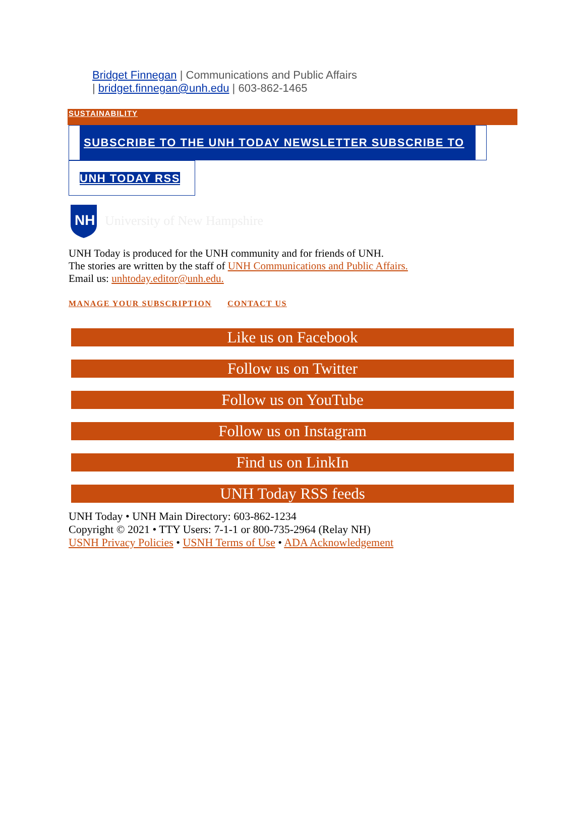Bridget Finnegan | Communications and Public Affairs
| bridget.finnegan@unh.edu | 603-862-1465
SUSTAINABILITY
SUBSCRIBE TO THE UNH TODAY NEWSLETTER SUBSCRIBE TO
UNH TODAY RSS
NH
University of New Hampshire
UNH Today is produced for the UNH community and for friends of UNH.
The stories are written by the staff of UNH Communications and Public Affairs.
Email us: unhtoday.editor@unh.edu.
MANAGE YOUR SUBSCRIPTION CONTACT US
Like us on Facebook
Follow us on Twitter
Follow us on YouTube
Follow us on Instagram
Find us on LinkIn
UNH Today RSS feeds
UNH Today • UNH Main Directory: 603-862-1234
Copyright © 2021 • TTY Users: 7-1-1 or 800-735-2964 (Relay NH)
USNH Privacy Policies • USNH Terms of Use • ADA Acknowledgement